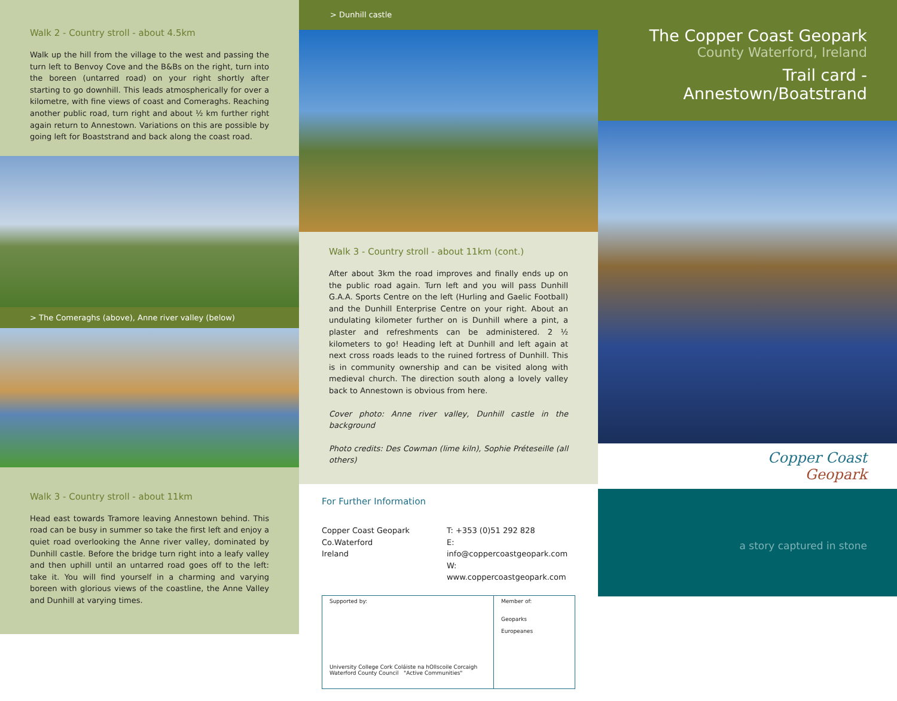Walk 2 - Country stroll - about 4.5km
Walk up the hill from the village to the west and passing the turn left to Benvoy Cove and the B&Bs on the right, turn into the boreen (untarred road) on your right shortly after starting to go downhill. This leads atmospherically for over a kilometre, with fine views of coast and Comeraghs. Reaching another public road, turn right and about ½ km further right again return to Annestown. Variations on this are possible by going left for Boaststrand and back along the coast road.
> The Comeraghs (above), Anne river valley (below)
Walk 3 - Country stroll - about 11km
Head east towards Tramore leaving Annestown behind. This road can be busy in summer so take the first left and enjoy a quiet road overlooking the Anne river valley, dominated by Dunhill castle. Before the bridge turn right into a leafy valley and then uphill until an untarred road goes off to the left: take it. You will find yourself in a charming and varying boreen with glorious views of the coastline, the Anne Valley and Dunhill at varying times.
> Dunhill castle
Walk 3 - Country stroll - about 11km (cont.)
After about 3km the road improves and finally ends up on the public road again. Turn left and you will pass Dunhill G.A.A. Sports Centre on the left (Hurling and Gaelic Football) and the Dunhill Enterprise Centre on your right. About an undulating kilometer further on is Dunhill where a pint, a plaster and refreshments can be administered. 2 ½ kilometers to go! Heading left at Dunhill and left again at next cross roads leads to the ruined fortress of Dunhill. This is in community ownership and can be visited along with medieval church. The direction south along a lovely valley back to Annestown is obvious from here.
Cover photo: Anne river valley, Dunhill castle in the background
Photo credits: Des Cowman (lime kiln), Sophie Préteseille (all others)
For Further Information
Copper Coast Geopark
Co.Waterford
Ireland
T: +353 (0)51 292 828
E: info@coppercoastgeopark.com
W: www.coppercoastgeopark.com
Supported by:
University College Cork Coláiste na hOllscoile Corcaigh Waterford County Council "Active Communities"
Member of:
Geoparks
Europeanes
The Copper Coast Geopark
County Waterford, Ireland
Trail card - Annestown/Boatstrand
Copper Coast
Geopark
a story captured in stone